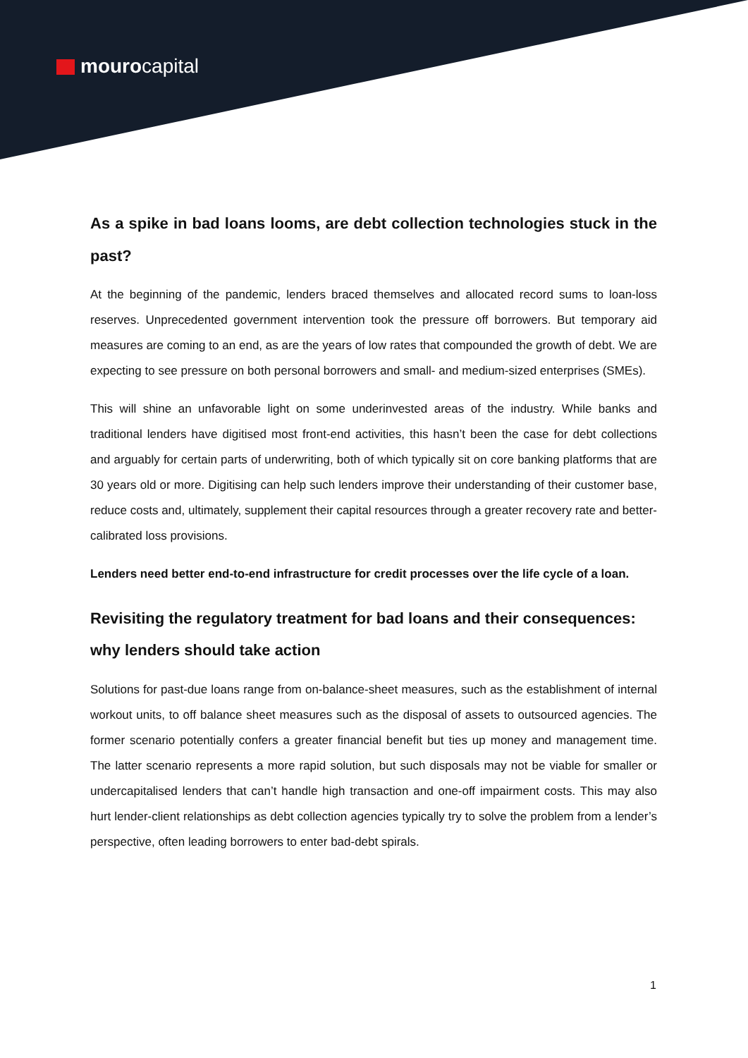mourocapital
As a spike in bad loans looms, are debt collection technologies stuck in the past?
At the beginning of the pandemic, lenders braced themselves and allocated record sums to loan-loss reserves. Unprecedented government intervention took the pressure off borrowers. But temporary aid measures are coming to an end, as are the years of low rates that compounded the growth of debt. We are expecting to see pressure on both personal borrowers and small- and medium-sized enterprises (SMEs).
This will shine an unfavorable light on some underinvested areas of the industry. While banks and traditional lenders have digitised most front-end activities, this hasn’t been the case for debt collections and arguably for certain parts of underwriting, both of which typically sit on core banking platforms that are 30 years old or more. Digitising can help such lenders improve their understanding of their customer base, reduce costs and, ultimately, supplement their capital resources through a greater recovery rate and better-calibrated loss provisions.
Lenders need better end-to-end infrastructure for credit processes over the life cycle of a loan.
Revisiting the regulatory treatment for bad loans and their consequences: why lenders should take action
Solutions for past-due loans range from on-balance-sheet measures, such as the establishment of internal workout units, to off balance sheet measures such as the disposal of assets to outsourced agencies. The former scenario potentially confers a greater financial benefit but ties up money and management time. The latter scenario represents a more rapid solution, but such disposals may not be viable for smaller or undercapitalised lenders that can’t handle high transaction and one-off impairment costs. This may also hurt lender-client relationships as debt collection agencies typically try to solve the problem from a lender’s perspective, often leading borrowers to enter bad-debt spirals.
1